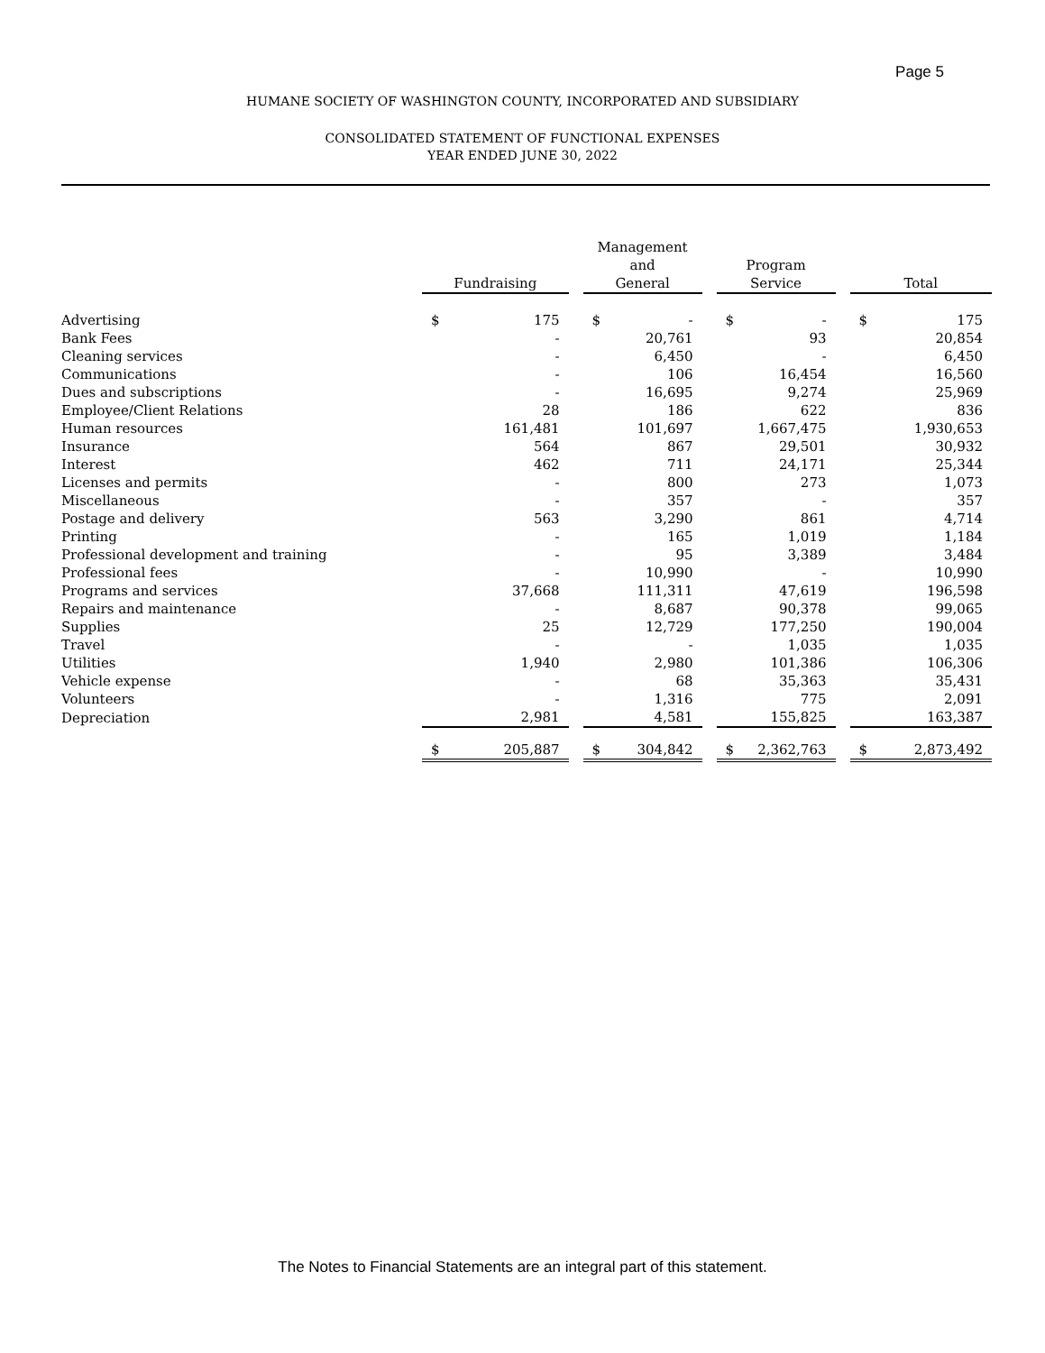Page 5
HUMANE SOCIETY OF WASHINGTON COUNTY, INCORPORATED AND SUBSIDIARY
CONSOLIDATED STATEMENT OF FUNCTIONAL EXPENSES
YEAR ENDED JUNE 30, 2022
| | Fundraising | | | Management and General | | | Program Service | | | Total | |
| Advertising | $ | 175 | | $ | - | | $ | - | | $ | 175 |
| Bank Fees | | - | | | 20,761 | | | 93 | | | 20,854 |
| Cleaning services | | - | | | 6,450 | | | - | | | 6,450 |
| Communications | | - | | | 106 | | | 16,454 | | | 16,560 |
| Dues and subscriptions | | - | | | 16,695 | | | 9,274 | | | 25,969 |
| Employee/Client Relations | | 28 | | | 186 | | | 622 | | | 836 |
| Human resources | | 161,481 | | | 101,697 | | | 1,667,475 | | | 1,930,653 |
| Insurance | | 564 | | | 867 | | | 29,501 | | | 30,932 |
| Interest | | 462 | | | 711 | | | 24,171 | | | 25,344 |
| Licenses and permits | | - | | | 800 | | | 273 | | | 1,073 |
| Miscellaneous | | - | | | 357 | | | - | | | 357 |
| Postage and delivery | | 563 | | | 3,290 | | | 861 | | | 4,714 |
| Printing | | - | | | 165 | | | 1,019 | | | 1,184 |
| Professional development and training | | - | | | 95 | | | 3,389 | | | 3,484 |
| Professional fees | | - | | | 10,990 | | | - | | | 10,990 |
| Programs and services | | 37,668 | | | 111,311 | | | 47,619 | | | 196,598 |
| Repairs and maintenance | | - | | | 8,687 | | | 90,378 | | | 99,065 |
| Supplies | | 25 | | | 12,729 | | | 177,250 | | | 190,004 |
| Travel | | - | | | - | | | 1,035 | | | 1,035 |
| Utilities | | 1,940 | | | 2,980 | | | 101,386 | | | 106,306 |
| Vehicle expense | | - | | | 68 | | | 35,363 | | | 35,431 |
| Volunteers | | - | | | 1,316 | | | 775 | | | 2,091 |
| Depreciation | | 2,981 | | | 4,581 | | | 155,825 | | | 163,387 |
| | $ | 205,887 | | $ | 304,842 | | $ | 2,362,763 | | $ | 2,873,492 |
The Notes to Financial Statements are an integral part of this statement.